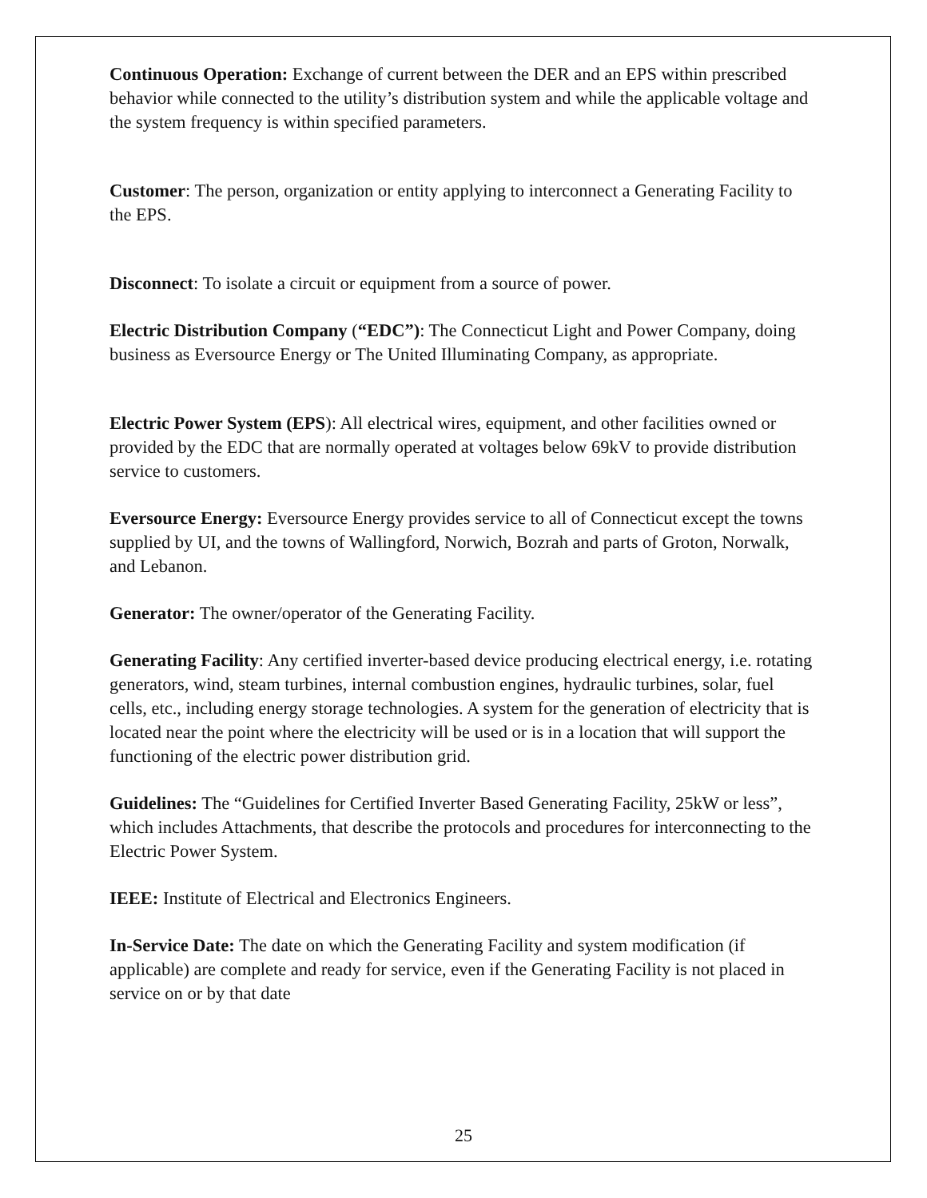Continuous Operation: Exchange of current between the DER and an EPS within prescribed behavior while connected to the utility’s distribution system and while the applicable voltage and the system frequency is within specified parameters.
Customer: The person, organization or entity applying to interconnect a Generating Facility to the EPS.
Disconnect: To isolate a circuit or equipment from a source of power.
Electric Distribution Company (“EDC”): The Connecticut Light and Power Company, doing business as Eversource Energy or The United Illuminating Company, as appropriate.
Electric Power System (EPS): All electrical wires, equipment, and other facilities owned or provided by the EDC that are normally operated at voltages below 69kV to provide distribution service to customers.
Eversource Energy: Eversource Energy provides service to all of Connecticut except the towns supplied by UI, and the towns of Wallingford, Norwich, Bozrah and parts of Groton, Norwalk, and Lebanon.
Generator: The owner/operator of the Generating Facility.
Generating Facility: Any certified inverter-based device producing electrical energy, i.e. rotating generators, wind, steam turbines, internal combustion engines, hydraulic turbines, solar, fuel cells, etc., including energy storage technologies. A system for the generation of electricity that is located near the point where the electricity will be used or is in a location that will support the functioning of the electric power distribution grid.
Guidelines: The “Guidelines for Certified Inverter Based Generating Facility, 25kW or less”, which includes Attachments, that describe the protocols and procedures for interconnecting to the Electric Power System.
IEEE: Institute of Electrical and Electronics Engineers.
In-Service Date: The date on which the Generating Facility and system modification (if applicable) are complete and ready for service, even if the Generating Facility is not placed in service on or by that date
25